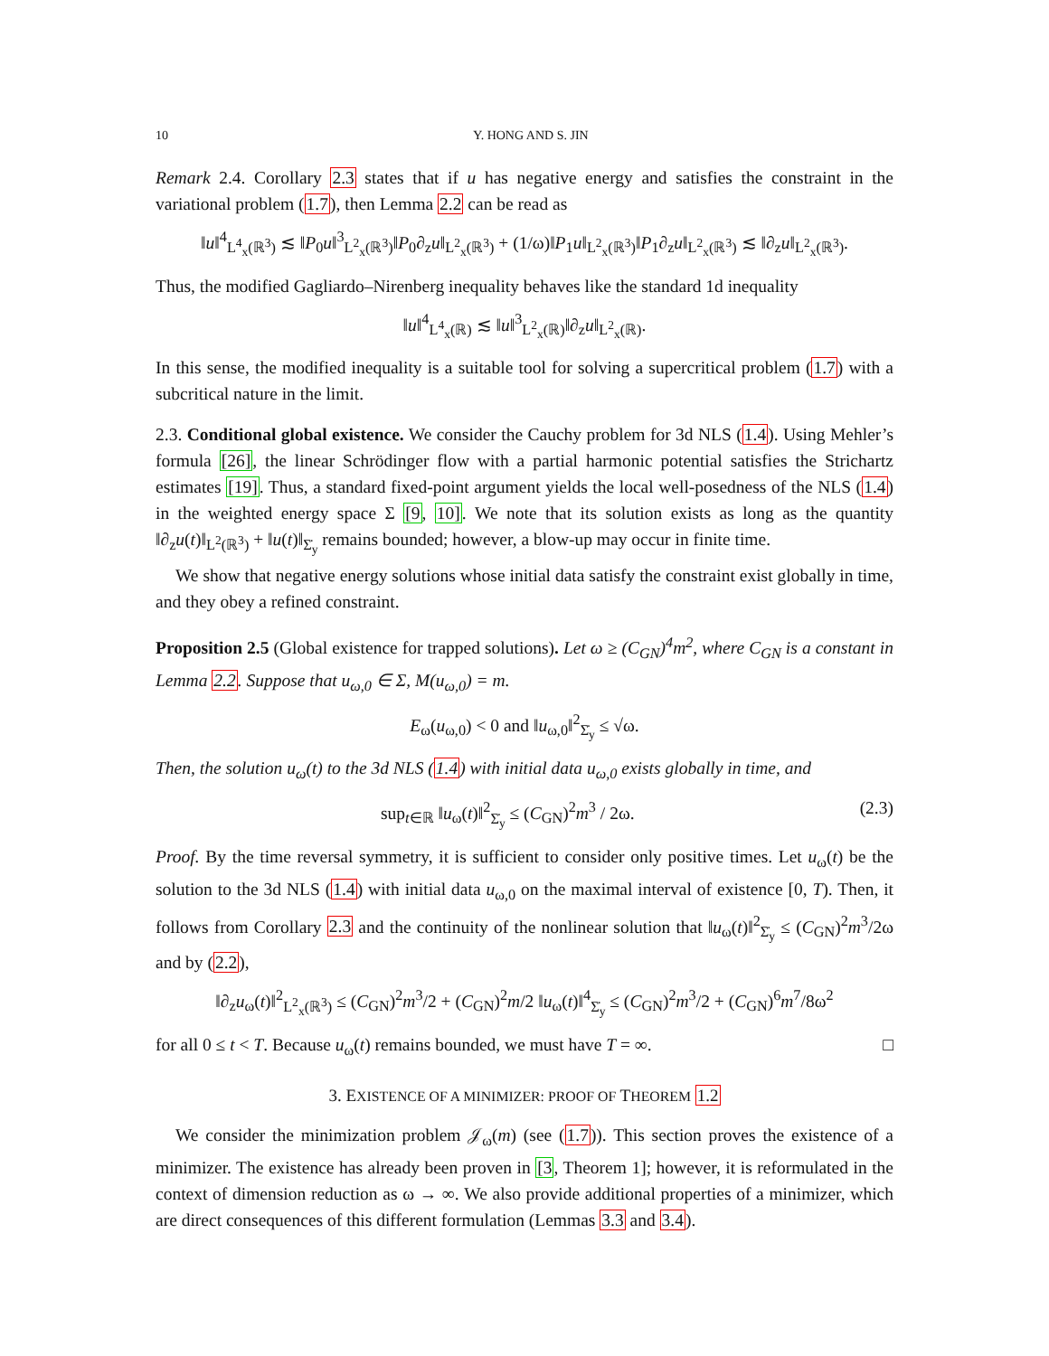10 Y. HONG AND S. JIN
Remark 2.4. Corollary 2.3 states that if u has negative energy and satisfies the constraint in the variational problem (1.7), then Lemma 2.2 can be read as
‖u‖<sup>4</sup><sub>L<sup>4</sup><sub>x</sub>(ℝ<sup>3</sup>)</sub> ≲ ‖P<sub>0</sub>u‖<sup>3</sup><sub>L<sup>2</sup><sub>x</sub>(ℝ<sup>3</sup>)</sub>‖P<sub>0</sub>∂<sub>z</sub>u‖<sub>L<sup>2</sup><sub>x</sub>(ℝ<sup>3</sup>)</sub> + (1/ω)‖P<sub>1</sub>u‖<sub>L<sup>2</sup><sub>x</sub>(ℝ<sup>3</sup>)</sub>‖P<sub>1</sub>∂<sub>z</sub>u‖<sub>L<sup>2</sup><sub>x</sub>(ℝ<sup>3</sup>)</sub> ≲ ‖∂<sub>z</sub>u‖<sub>L<sup>2</sup><sub>x</sub>(ℝ<sup>3</sup>)</sub>.
Thus, the modified Gagliardo–Nirenberg inequality behaves like the standard 1d inequality
‖u‖<sup>4</sup><sub>L<sup>4</sup><sub>x</sub>(ℝ)</sub> ≲ ‖u‖<sup>3</sup><sub>L<sup>2</sup><sub>x</sub>(ℝ)</sub>‖∂<sub>z</sub>u‖<sub>L<sup>2</sup><sub>x</sub>(ℝ)</sub>.
In this sense, the modified inequality is a suitable tool for solving a supercritical problem (1.7) with a subcritical nature in the limit.
2.3. Conditional global existence. We consider the Cauchy problem for 3d NLS (1.4). Using Mehler’s formula [26], the linear Schrödinger flow with a partial harmonic potential satisfies the Strichartz estimates [19]. Thus, a standard fixed-point argument yields the local well-posedness of the NLS (1.4) in the weighted energy space Σ [9, 10]. We note that its solution exists as long as the quantity ‖∂<sub>z</sub>u(t)‖<sub>L<sup>2</sup>(ℝ<sup>3</sup>)</sub> + ‖u(t)‖<sub>Σ̇<sub>y</sub></sub> remains bounded; however, a blow-up may occur in finite time.
We show that negative energy solutions whose initial data satisfy the constraint exist globally in time, and they obey a refined constraint.
Proposition 2.5 (Global existence for trapped solutions). Let ω ≥ (C<sub>GN</sub>)<sup>4</sup>m<sup>2</sup>, where C<sub>GN</sub> is a constant in Lemma 2.2. Suppose that u<sub>ω,0</sub> ∈ Σ, M(u<sub>ω,0</sub>) = m.
E<sub>ω</sub>(u<sub>ω,0</sub>) < 0 and ‖u<sub>ω,0</sub>‖<sup>2</sup><sub>Σ̇<sub>y</sub></sub> ≤ √ω.
Then, the solution u<sub>ω</sub>(t) to the 3d NLS (1.4) with initial data u<sub>ω,0</sub> exists globally in time, and
sup<sub>t∈ℝ</sub> ‖u<sub>ω</sub>(t)‖<sup>2</sup><sub>Σ̇<sub>y</sub></sub> ≤ (C<sub>GN</sub>)<sup>2</sup>m<sup>3</sup> / 2ω. (2.3)
Proof. By the time reversal symmetry, it is sufficient to consider only positive times. Let u<sub>ω</sub>(t) be the solution to the 3d NLS (1.4) with initial data u<sub>ω,0</sub> on the maximal interval of existence [0, T). Then, it follows from Corollary 2.3 and the continuity of the nonlinear solution that ‖u<sub>ω</sub>(t)‖<sup>2</sup><sub>Σ̇<sub>y</sub></sub> ≤ (C<sub>GN</sub>)<sup>2</sup>m<sup>3</sup>/2ω and by (2.2),
‖∂<sub>z</sub>u<sub>ω</sub>(t)‖<sup>2</sup><sub>L<sup>2</sup><sub>x</sub>(ℝ<sup>3</sup>)</sub> ≤ (C<sub>GN</sub>)<sup>2</sup>m<sup>3</sup>/2 + (C<sub>GN</sub>)<sup>2</sup>m/2 ‖u<sub>ω</sub>(t)‖<sup>4</sup><sub>Σ̇<sub>y</sub></sub> ≤ (C<sub>GN</sub>)<sup>2</sup>m<sup>3</sup>/2 + (C<sub>GN</sub>)<sup>6</sup>m<sup>7</sup>/8ω<sup>2</sup>
for all 0 ≤ t < T. Because u<sub>ω</sub>(t) remains bounded, we must have T = ∞. □
3. EXISTENCE OF A MINIMIZER: PROOF OF THEOREM 1.2
We consider the minimization problem 𝒥<sub>ω</sub>(m) (see (1.7)). This section proves the existence of a minimizer. The existence has already been proven in [3, Theorem 1]; however, it is reformulated in the context of dimension reduction as ω → ∞. We also provide additional properties of a minimizer, which are direct consequences of this different formulation (Lemmas 3.3 and 3.4).